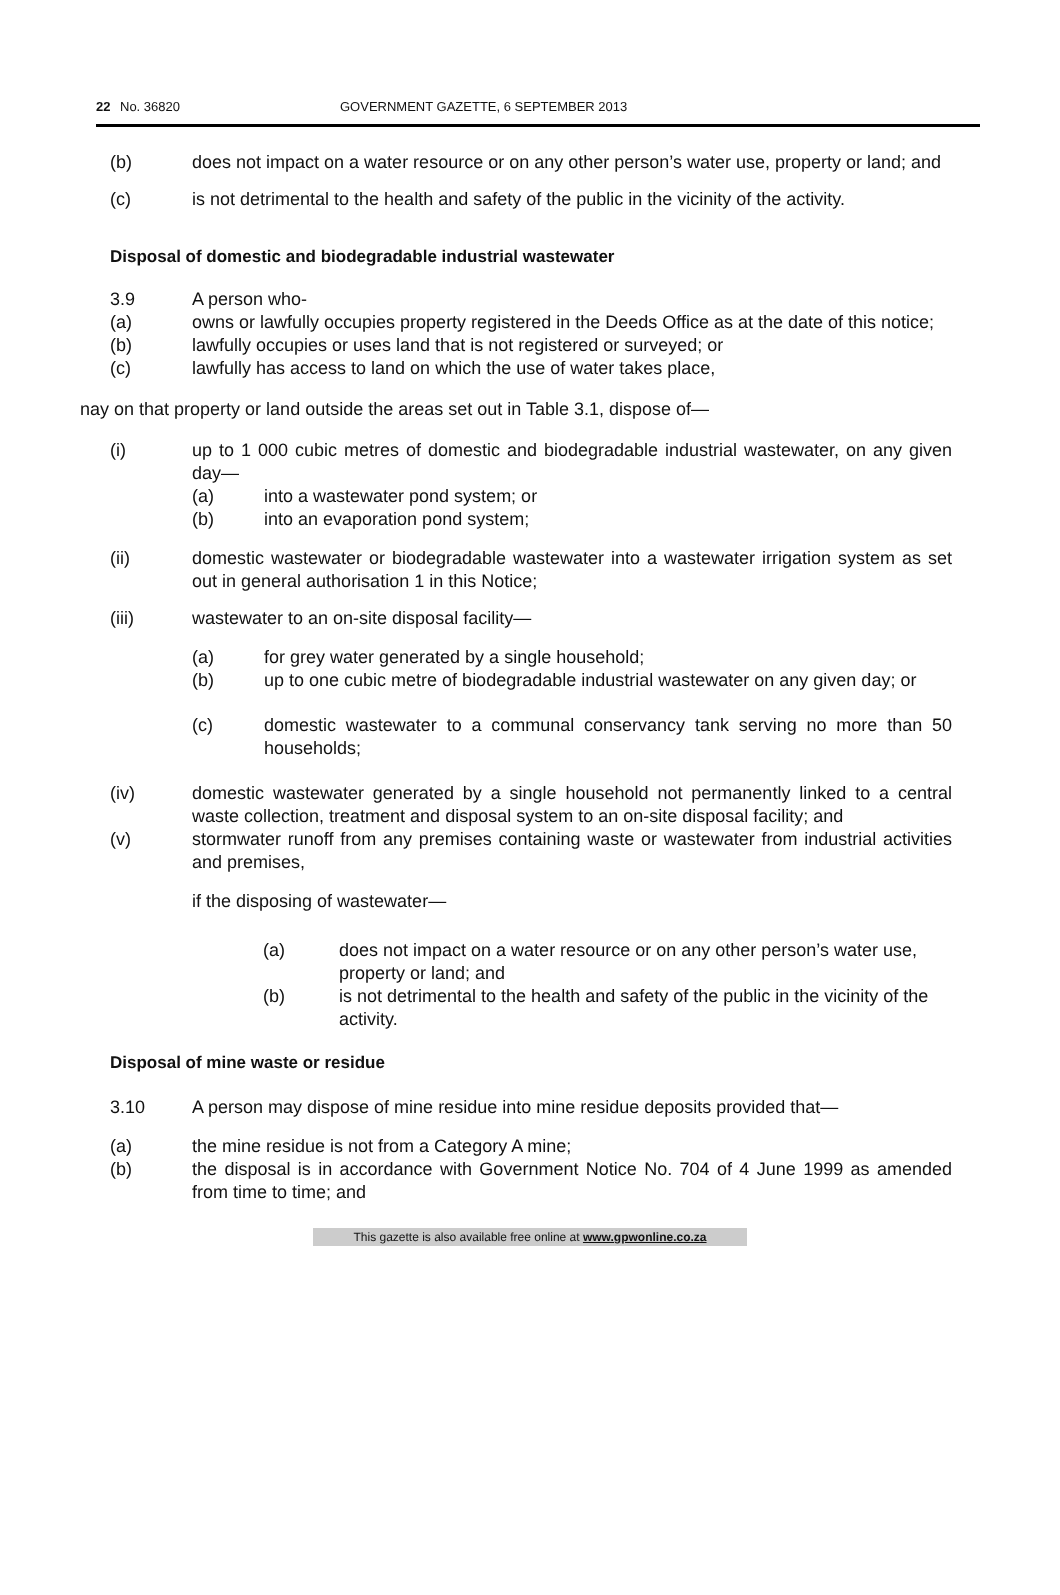22 No. 36820 GOVERNMENT GAZETTE, 6 SEPTEMBER 2013
(b) does not impact on a water resource or on any other person’s water use, property or land; and
(c) is not detrimental to the health and safety of the public in the vicinity of the activity.
Disposal of domestic and biodegradable industrial wastewater
3.9 A person who-
(a) owns or lawfully occupies property registered in the Deeds Office as at the date of this notice;
(b) lawfully occupies or uses land that is not registered or surveyed; or
(c) lawfully has access to land on which the use of water takes place,
nay on that property or land outside the areas set out in Table 3.1, dispose of—
(i) up to 1 000 cubic metres of domestic and biodegradable industrial wastewater, on any given day—
(a) into a wastewater pond system; or
(b) into an evaporation pond system;
(ii) domestic wastewater or biodegradable wastewater into a wastewater irrigation system as set out in general authorisation 1 in this Notice;
(iii) wastewater to an on-site disposal facility—
(a) for grey water generated by a single household;
(b) up to one cubic metre of biodegradable industrial wastewater on any given day; or
(c) domestic wastewater to a communal conservancy tank serving no more than 50 households;
(iv) domestic wastewater generated by a single household not permanently linked to a central waste collection, treatment and disposal system to an on-site disposal facility; and
(v) stormwater runoff from any premises containing waste or wastewater from industrial activities and premises,
if the disposing of wastewater—
(a) does not impact on a water resource or on any other person’s water use, property or land; and
(b) is not detrimental to the health and safety of the public in the vicinity of the activity.
Disposal of mine waste or residue
3.10 A person may dispose of mine residue into mine residue deposits provided that—
(a) the mine residue is not from a Category A mine;
(b) the disposal is in accordance with Government Notice No. 704 of 4 June 1999 as amended from time to time; and
This gazette is also available free online at www.gpwonline.co.za